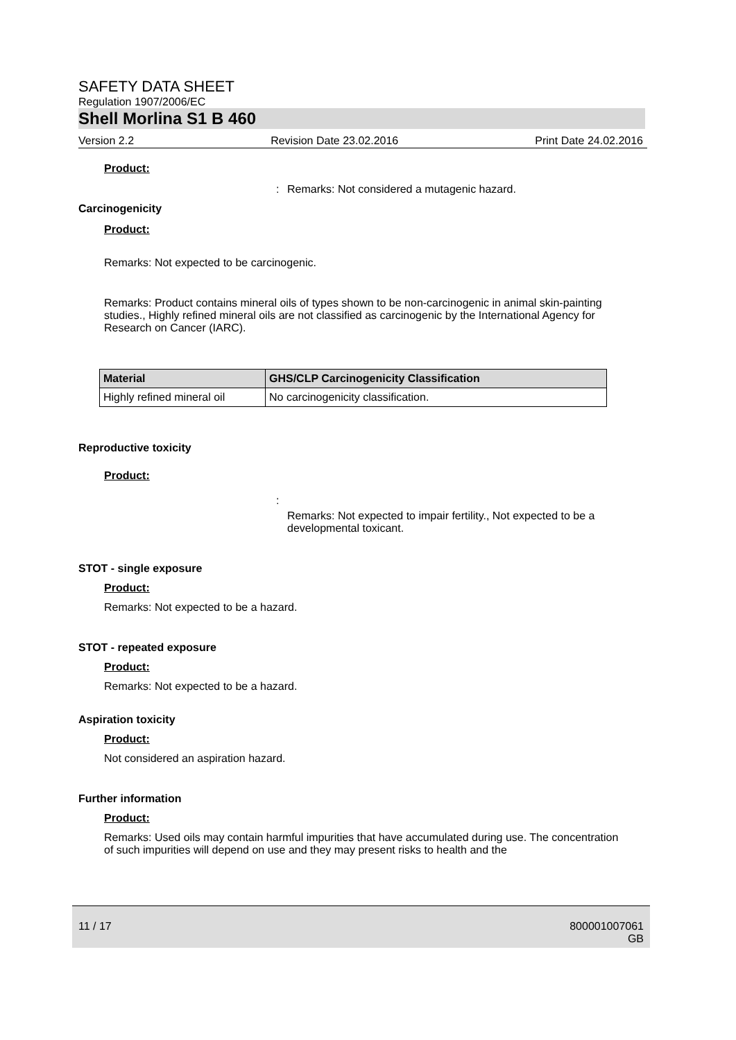SAFETY DATA SHEET
Regulation 1907/2006/EC
Shell Morlina S1 B 460
Version 2.2 Revision Date 23.02.2016 Print Date 24.02.2016
Product:
: Remarks: Not considered a mutagenic hazard.
Carcinogenicity
Product:
Remarks: Not expected to be carcinogenic.
Remarks: Product contains mineral oils of types shown to be non-carcinogenic in animal skin-painting studies., Highly refined mineral oils are not classified as carcinogenic by the International Agency for Research on Cancer (IARC).
| Material | GHS/CLP Carcinogenicity Classification |
| --- | --- |
| Highly refined mineral oil | No carcinogenicity classification. |
Reproductive toxicity
Product:
: Remarks: Not expected to impair fertility., Not expected to be a developmental toxicant.
STOT - single exposure
Product:
Remarks: Not expected to be a hazard.
STOT - repeated exposure
Product:
Remarks: Not expected to be a hazard.
Aspiration toxicity
Product:
Not considered an aspiration hazard.
Further information
Product:
Remarks: Used oils may contain harmful impurities that have accumulated during use. The concentration of such impurities will depend on use and they may present risks to health and the
11 / 17 800001007061
GB